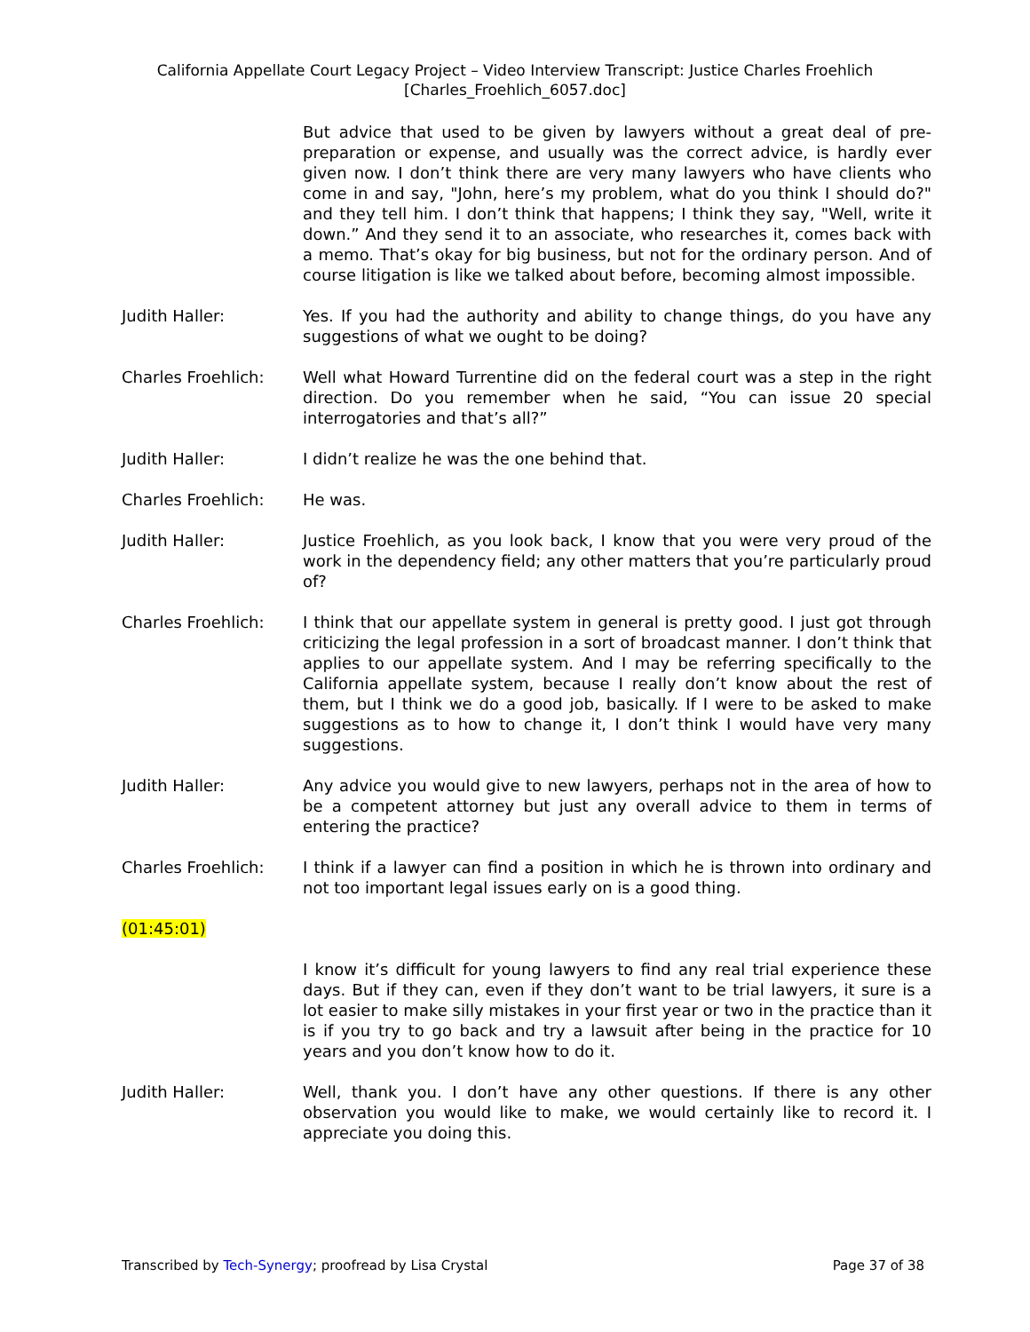California Appellate Court Legacy Project – Video Interview Transcript: Justice Charles Froehlich
[Charles_Froehlich_6057.doc]
But advice that used to be given by lawyers without a great deal of pre-preparation or expense, and usually was the correct advice, is hardly ever given now. I don’t think there are very many lawyers who have clients who come in and say, "John, here’s my problem, what do you think I should do?" and they tell him. I don’t think that happens; I think they say, "Well, write it down.” And they send it to an associate, who researches it, comes back with a memo. That’s okay for big business, but not for the ordinary person. And of course litigation is like we talked about before, becoming almost impossible.
Judith Haller: Yes. If you had the authority and ability to change things, do you have any suggestions of what we ought to be doing?
Charles Froehlich: Well what Howard Turrentine did on the federal court was a step in the right direction. Do you remember when he said, “You can issue 20 special interrogatories and that’s all?”
Judith Haller: I didn’t realize he was the one behind that.
Charles Froehlich: He was.
Judith Haller: Justice Froehlich, as you look back, I know that you were very proud of the work in the dependency field; any other matters that you’re particularly proud of?
Charles Froehlich: I think that our appellate system in general is pretty good. I just got through criticizing the legal profession in a sort of broadcast manner. I don’t think that applies to our appellate system. And I may be referring specifically to the California appellate system, because I really don’t know about the rest of them, but I think we do a good job, basically. If I were to be asked to make suggestions as to how to change it, I don’t think I would have very many suggestions.
Judith Haller: Any advice you would give to new lawyers, perhaps not in the area of how to be a competent attorney but just any overall advice to them in terms of entering the practice?
Charles Froehlich: I think if a lawyer can find a position in which he is thrown into ordinary and not too important legal issues early on is a good thing.
(01:45:01)
I know it’s difficult for young lawyers to find any real trial experience these days. But if they can, even if they don’t want to be trial lawyers, it sure is a lot easier to make silly mistakes in your first year or two in the practice than it is if you try to go back and try a lawsuit after being in the practice for 10 years and you don’t know how to do it.
Judith Haller: Well, thank you. I don’t have any other questions. If there is any other observation you would like to make, we would certainly like to record it. I appreciate you doing this.
Transcribed by Tech-Synergy; proofread by Lisa Crystal
Page 37 of 38